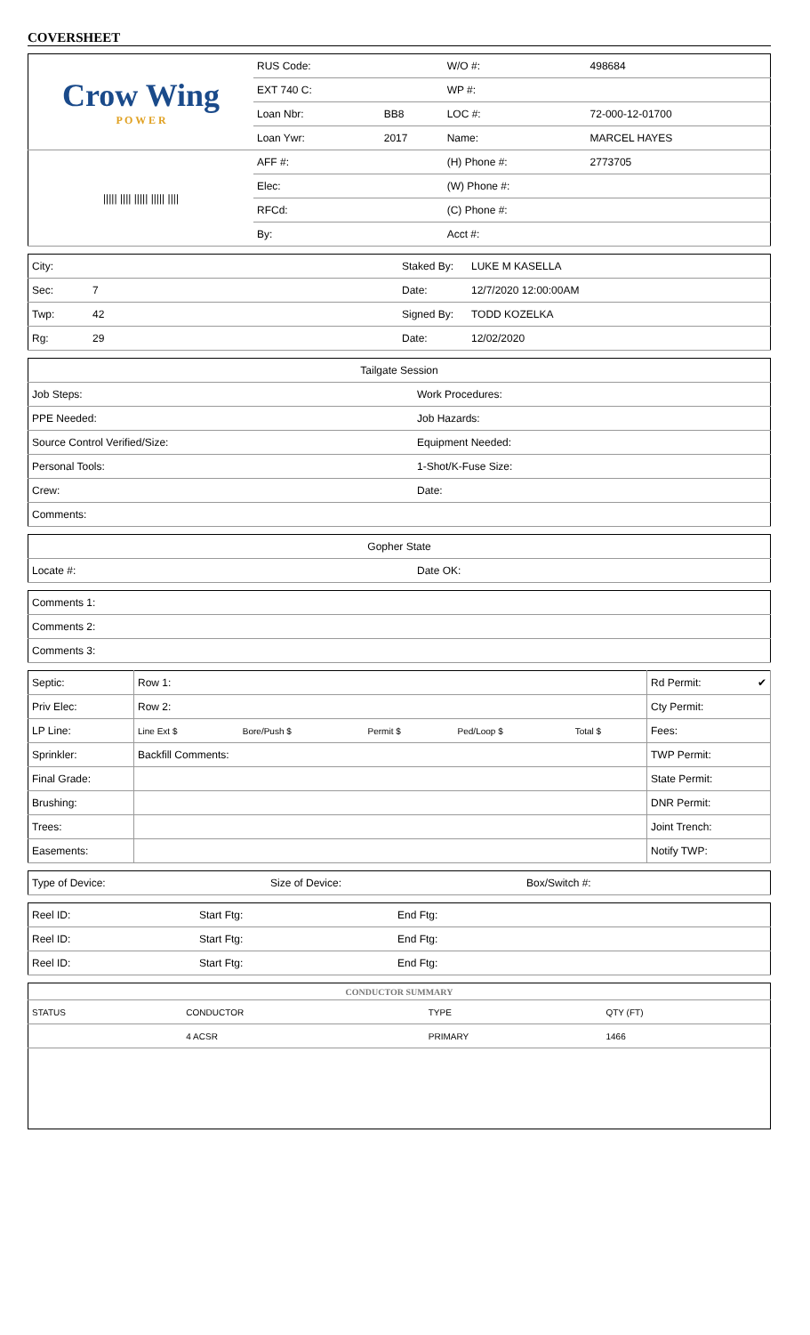COVERSHEET
| Crow Wing P O W E R | RUS Code: | | W/O #: | 498684 |
| | EXT 740 C: | | WP #: | |
| | Loan Nbr: | BB8 | LOC #: | 72-000-12-01700 |
| | Loan Ywr: | 2017 | Name: | MARCEL HAYES |
| ///// //// ///// ///// //// | AFF #: | | (H) Phone #: | 2773705 |
| | Elec: | | (W) Phone #: | |
| | RFCd: | | (C) Phone #: | |
| | By: | | Acct #: | |
| City: | | Staked By: | LUKE M KASELLA |
| Sec: | 7 | Date: | 12/7/2020 12:00:00AM |
| Twp: | 42 | Signed By: | TODD KOZELKA |
| Rg: | 29 | Date: | 12/02/2020 |
| Tailgate Session | |
| Job Steps: | Work Procedures: |
| PPE Needed: | Job Hazards: |
| Source Control Verified/Size: | Equipment Needed: |
| Personal Tools: | 1-Shot/K-Fuse Size: |
| Crew: | Date: |
| Comments: | |
| Gopher State | |
| Locate #: | Date OK: |
| Comments 1: |
| Comments 2: |
| Comments 3: |
| Septic: | Row 1: | | | | | Rd Permit: ✔ |
| Priv Elec: | Row 2: | | | | | Cty Permit: |
| LP Line: | Line Ext $ | Bore/Push $ | Permit $ | Ped/Loop $ | Total $ | Fees: |
| Sprinkler: | Backfill Comments: | | | | | TWP Permit: |
| Final Grade: | | | | | | State Permit: |
| Brushing: | | | | | | DNR Permit: |
| Trees: | | | | | | Joint Trench: |
| Easements: | | | | | | Notify TWP: |
| Type of Device: | Size of Device: | Box/Switch #: |
| Reel ID: | Start Ftg: | End Ftg: |
| Reel ID: | Start Ftg: | End Ftg: |
| Reel ID: | Start Ftg: | End Ftg: |
| CONDUCTOR SUMMARY | | | |
| --- | --- | --- | --- |
| STATUS | CONDUCTOR | TYPE | QTY (FT) |
| | 4 ACSR | PRIMARY | 1466 |